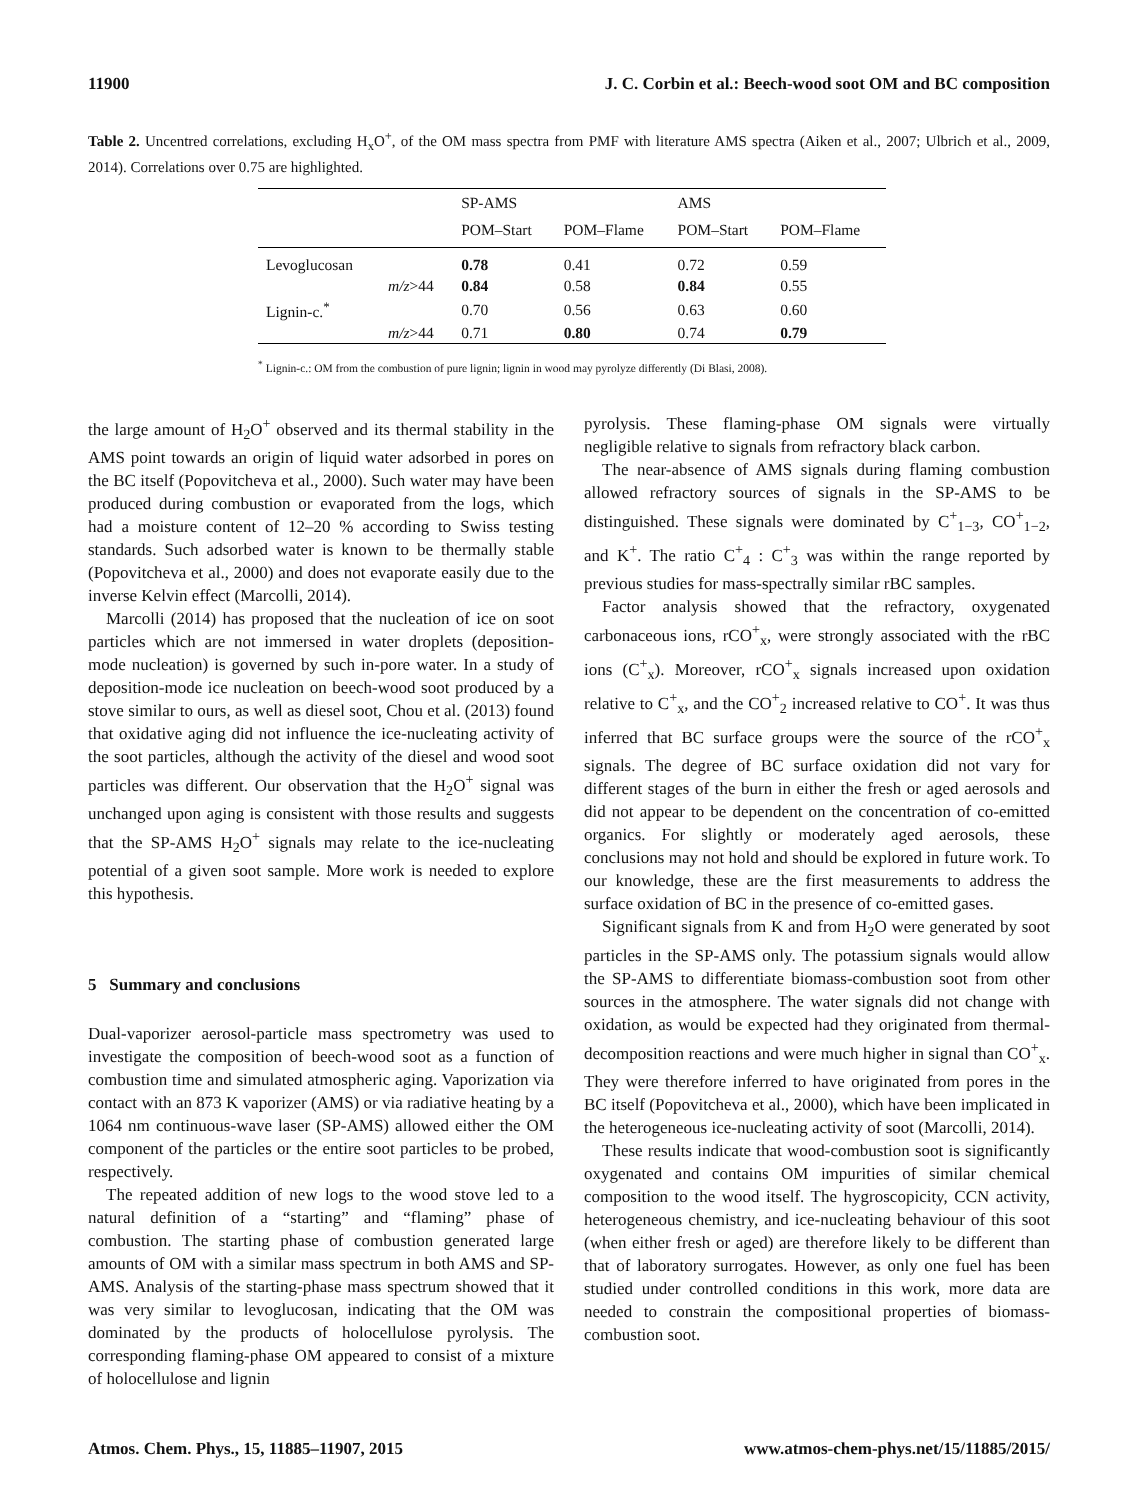11900 J. C. Corbin et al.: Beech-wood soot OM and BC composition
Table 2. Uncentred correlations, excluding H<sub>x</sub>O<sup>+</sup>, of the OM mass spectra from PMF with literature AMS spectra (Aiken et al., 2007; Ulbrich et al., 2009, 2014). Correlations over 0.75 are highlighted.
| | | SP-AMS | | AMS | |
| --- | --- | --- | --- | --- | --- |
| | | POM–Start | POM–Flame | POM–Start | POM–Flame |
| Levoglucosan | | 0.78 | 0.41 | 0.72 | 0.59 |
| | m/z >44 | 0.84 | 0.58 | 0.84 | 0.55 |
| Lignin-c.<sup>*</sup> | | 0.70 | 0.56 | 0.63 | 0.60 |
| | m/z >44 | 0.71 | 0.80 | 0.74 | 0.79 |
<sup>*</sup> Lignin-c.: OM from the combustion of pure lignin; lignin in wood may pyrolyze differently (Di Blasi, 2008).
the large amount of H<sub>2</sub>O<sup>+</sup> observed and its thermal stability in the AMS point towards an origin of liquid water adsorbed in pores on the BC itself (Popovitcheva et al., 2000). Such water may have been produced during combustion or evaporated from the logs, which had a moisture content of 12–20 % according to Swiss testing standards. Such adsorbed water is known to be thermally stable (Popovitcheva et al., 2000) and does not evaporate easily due to the inverse Kelvin effect (Marcolli, 2014).
Marcolli (2014) has proposed that the nucleation of ice on soot particles which are not immersed in water droplets (deposition-mode nucleation) is governed by such in-pore water. In a study of deposition-mode ice nucleation on beech-wood soot produced by a stove similar to ours, as well as diesel soot, Chou et al. (2013) found that oxidative aging did not influence the ice-nucleating activity of the soot particles, although the activity of the diesel and wood soot particles was different. Our observation that the H<sub>2</sub>O<sup>+</sup> signal was unchanged upon aging is consistent with those results and suggests that the SP-AMS H<sub>2</sub>O<sup>+</sup> signals may relate to the ice-nucleating potential of a given soot sample. More work is needed to explore this hypothesis.
5 Summary and conclusions
Dual-vaporizer aerosol-particle mass spectrometry was used to investigate the composition of beech-wood soot as a function of combustion time and simulated atmospheric aging. Vaporization via contact with an 873 K vaporizer (AMS) or via radiative heating by a 1064 nm continuous-wave laser (SP-AMS) allowed either the OM component of the particles or the entire soot particles to be probed, respectively.
The repeated addition of new logs to the wood stove led to a natural definition of a “starting” and “flaming” phase of combustion. The starting phase of combustion generated large amounts of OM with a similar mass spectrum in both AMS and SP-AMS. Analysis of the starting-phase mass spectrum showed that it was very similar to levoglucosan, indicating that the OM was dominated by the products of holocellulose pyrolysis. The corresponding flaming-phase OM appeared to consist of a mixture of holocellulose and lignin
pyrolysis. These flaming-phase OM signals were virtually negligible relative to signals from refractory black carbon.
The near-absence of AMS signals during flaming combustion allowed refractory sources of signals in the SP-AMS to be distinguished. These signals were dominated by C<sup>+</sup><sub>1−3</sub>, CO<sup>+</sup><sub>1−2</sub>, and K<sup>+</sup>. The ratio C<sup>+</sup><sub>4</sub> : C<sup>+</sup><sub>3</sub> was within the range reported by previous studies for mass-spectrally similar rBC samples.
Factor analysis showed that the refractory, oxygenated carbonaceous ions, rCO<sup>+</sup><sub>x</sub>, were strongly associated with the rBC ions (C<sup>+</sup><sub>x</sub>). Moreover, rCO<sup>+</sup><sub>x</sub> signals increased upon oxidation relative to C<sup>+</sup><sub>x</sub>, and the CO<sup>+</sup><sub>2</sub> increased relative to CO<sup>+</sup>. It was thus inferred that BC surface groups were the source of the rCO<sup>+</sup><sub>x</sub> signals. The degree of BC surface oxidation did not vary for different stages of the burn in either the fresh or aged aerosols and did not appear to be dependent on the concentration of co-emitted organics. For slightly or moderately aged aerosols, these conclusions may not hold and should be explored in future work. To our knowledge, these are the first measurements to address the surface oxidation of BC in the presence of co-emitted gases.
Significant signals from K and from H<sub>2</sub>O were generated by soot particles in the SP-AMS only. The potassium signals would allow the SP-AMS to differentiate biomass-combustion soot from other sources in the atmosphere. The water signals did not change with oxidation, as would be expected had they originated from thermal-decomposition reactions and were much higher in signal than CO<sup>+</sup><sub>x</sub>. They were therefore inferred to have originated from pores in the BC itself (Popovitcheva et al., 2000), which have been implicated in the heterogeneous ice-nucleating activity of soot (Marcolli, 2014).
These results indicate that wood-combustion soot is significantly oxygenated and contains OM impurities of similar chemical composition to the wood itself. The hygroscopicity, CCN activity, heterogeneous chemistry, and ice-nucleating behaviour of this soot (when either fresh or aged) are therefore likely to be different than that of laboratory surrogates. However, as only one fuel has been studied under controlled conditions in this work, more data are needed to constrain the compositional properties of biomass-combustion soot.
Atmos. Chem. Phys., 15, 11885–11907, 2015 www.atmos-chem-phys.net/15/11885/2015/